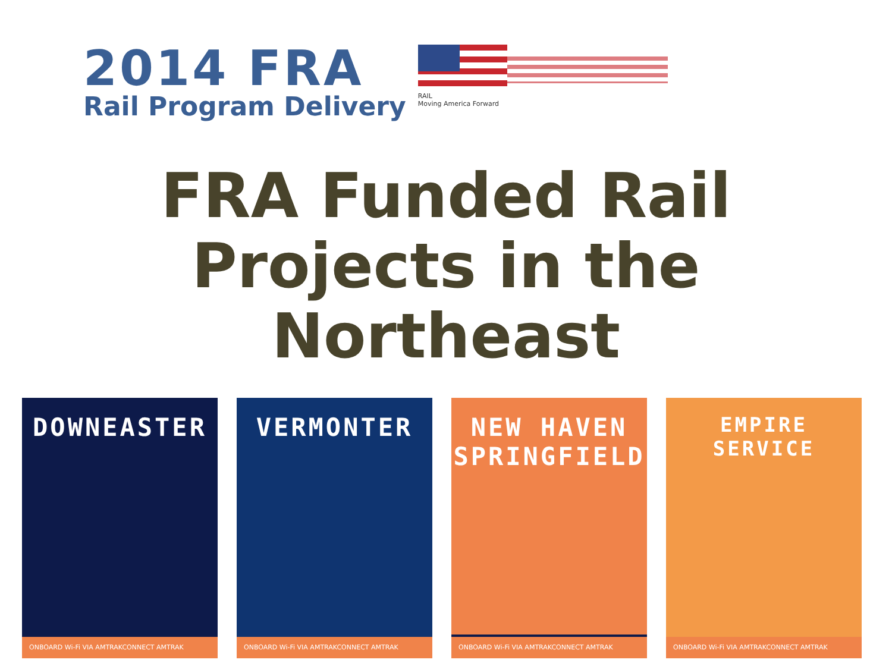2014 FRA
Rail Program Delivery
RAIL
Moving America Forward
FRA Funded Rail
Projects in the
Northeast
DOWNEASTER
ONBOARD Wi-Fi VIA AMTRAKCONNECT AMTRAK
VERMONTER
ONBOARD Wi-Fi VIA AMTRAKCONNECT AMTRAK
NEW HAVEN
SPRINGFIELD
ONBOARD Wi-Fi VIA AMTRAKCONNECT AMTRAK
EMPIRE SERVICE
ONBOARD Wi-Fi VIA AMTRAKCONNECT AMTRAK